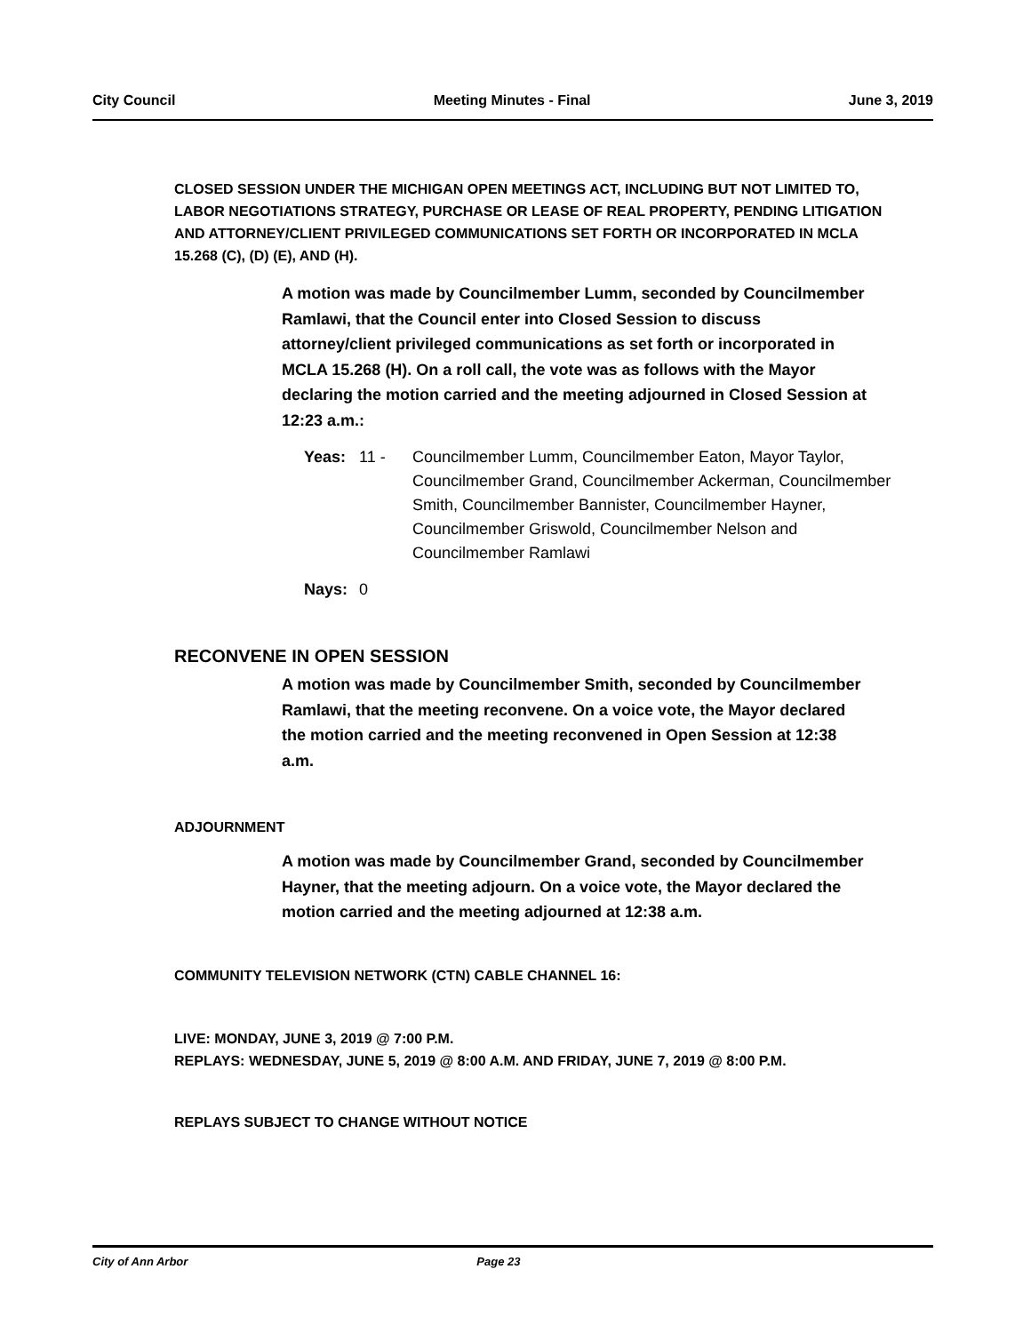City Council Meeting Minutes - Final June 3, 2019
CLOSED SESSION UNDER THE MICHIGAN OPEN MEETINGS ACT, INCLUDING BUT NOT LIMITED TO, LABOR NEGOTIATIONS STRATEGY, PURCHASE OR LEASE OF REAL PROPERTY, PENDING LITIGATION AND ATTORNEY/CLIENT PRIVILEGED COMMUNICATIONS SET FORTH OR INCORPORATED IN MCLA 15.268 (C), (D) (E), AND (H).
A motion was made by Councilmember Lumm, seconded by Councilmember Ramlawi, that the Council enter into Closed Session to discuss attorney/client privileged communications as set forth or incorporated in MCLA 15.268 (H). On a roll call, the vote was as follows with the Mayor declaring the motion carried and the meeting adjourned in Closed Session at 12:23 a.m.:
Yeas: 11 - Councilmember Lumm, Councilmember Eaton, Mayor Taylor, Councilmember Grand, Councilmember Ackerman, Councilmember Smith, Councilmember Bannister, Councilmember Hayner, Councilmember Griswold, Councilmember Nelson and Councilmember Ramlawi
Nays: 0
RECONVENE IN OPEN SESSION
A motion was made by Councilmember Smith, seconded by Councilmember Ramlawi, that the meeting reconvene. On a voice vote, the Mayor declared the motion carried and the meeting reconvened in Open Session at 12:38 a.m.
ADJOURNMENT
A motion was made by Councilmember Grand, seconded by Councilmember Hayner, that the meeting adjourn. On a voice vote, the Mayor declared the motion carried and the meeting adjourned at 12:38 a.m.
COMMUNITY TELEVISION NETWORK (CTN) CABLE CHANNEL 16:
LIVE: MONDAY, JUNE 3, 2019 @ 7:00 P.M.
REPLAYS: WEDNESDAY, JUNE 5, 2019 @ 8:00 A.M. AND FRIDAY, JUNE 7, 2019 @ 8:00 P.M.
REPLAYS SUBJECT TO CHANGE WITHOUT NOTICE
City of Ann Arbor Page 23